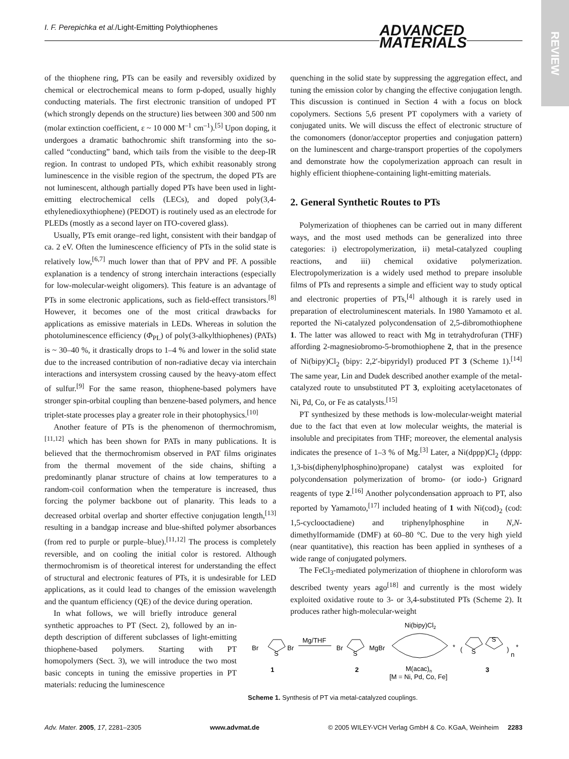I. F. Perepichka et al./Light-Emitting Polythiophenes ADVANCED
MATERIALS
REVIEW
of the thiophene ring, PTs can be easily and reversibly oxidized by chemical or electrochemical means to form p-doped, usually highly conducting materials. The first electronic transition of undoped PT (which strongly depends on the structure) lies between 300 and 500 nm (molar extinction coefficient, ε ~ 10 000 M<sup>–1</sup> cm<sup>–1</sup>).<sup>[5]</sup> Upon doping, it undergoes a dramatic bathochromic shift transforming into the so-called “conducting” band, which tails from the visible to the deep-IR region. In contrast to undoped PTs, which exhibit reasonably strong luminescence in the visible region of the spectrum, the doped PTs are not luminescent, although partially doped PTs have been used in light-emitting electrochemical cells (LECs), and doped poly(3,4-ethylenedioxythiophene) (PEDOT) is routinely used as an electrode for PLEDs (mostly as a second layer on ITO-covered glass).
Usually, PTs emit orange–red light, consistent with their bandgap of ca. 2 eV. Often the luminescence efficiency of PTs in the solid state is relatively low,<sup>[6,7]</sup> much lower than that of PPV and PF. A possible explanation is a tendency of strong interchain interactions (especially for low-molecular-weight oligomers). This feature is an advantage of PTs in some electronic applications, such as field-effect transistors.<sup>[8]</sup> However, it becomes one of the most critical drawbacks for applications as emissive materials in LEDs. Whereas in solution the photoluminescence efficiency (Φ<sub>PL</sub>) of poly(3-alkylthiophenes) (PATs) is ~ 30–40 %, it drastically drops to 1–4 % and lower in the solid state due to the increased contribution of non-radiative decay via interchain interactions and intersystem crossing caused by the heavy-atom effect of sulfur.<sup>[9]</sup> For the same reason, thiophene-based polymers have stronger spin-orbital coupling than benzene-based polymers, and hence triplet-state processes play a greater role in their photophysics.<sup>[10]</sup>
Another feature of PTs is the phenomenon of thermochromism,<sup>[11,12]</sup> which has been shown for PATs in many publications. It is believed that the thermochromism observed in PAT films originates from the thermal movement of the side chains, shifting a predominantly planar structure of chains at low temperatures to a random-coil conformation when the temperature is increased, thus forcing the polymer backbone out of planarity. This leads to a decreased orbital overlap and shorter effective conjugation length,<sup>[13]</sup> resulting in a bandgap increase and blue-shifted polymer absorbances (from red to purple or purple–blue).<sup>[11,12]</sup> The process is completely reversible, and on cooling the initial color is restored. Although thermochromism is of theoretical interest for understanding the effect of structural and electronic features of PTs, it is undesirable for LED applications, as it could lead to changes of the emission wavelength and the quantum efficiency (QE) of the device during operation.
In what follows, we will briefly introduce general synthetic approaches to PT (Sect. 2), followed by an in-depth description of different subclasses of light-emitting thiophene-based polymers. Starting with PT homopolymers (Sect. 3), we will introduce the two most basic concepts in tuning the emissive properties in PT materials: reducing the luminescence
quenching in the solid state by suppressing the aggregation effect, and tuning the emission color by changing the effective conjugation length. This discussion is continued in Section 4 with a focus on block copolymers. Sections 5,6 present PT copolymers with a variety of conjugated units. We will discuss the effect of electronic structure of the comonomers (donor/acceptor properties and conjugation pattern) on the luminescent and charge-transport properties of the copolymers and demonstrate how the copolymerization approach can result in highly efficient thiophene-containing light-emitting materials.
2. General Synthetic Routes to PTs
Polymerization of thiophenes can be carried out in many different ways, and the most used methods can be generalized into three categories: i) electropolymerization, ii) metal-catalyzed coupling reactions, and iii) chemical oxidative polymerization. Electropolymerization is a widely used method to prepare insoluble films of PTs and represents a simple and efficient way to study optical and electronic properties of PTs,<sup>[4]</sup> although it is rarely used in preparation of electroluminescent materials. In 1980 Yamamoto et al. reported the Ni-catalyzed polycondensation of 2,5-dibromothiophene 1. The latter was allowed to react with Mg in tetrahydrofuran (THF) affording 2-magnesiobromo-5-bromothiophene 2, that in the presence of Ni(bipy)Cl<sub>2</sub> (bipy: 2,2′-bipyridyl) produced PT 3 (Scheme 1).<sup>[14]</sup> The same year, Lin and Dudek described another example of the metal-catalyzed route to unsubstituted PT 3, exploiting acetylacetonates of Ni, Pd, Co, or Fe as catalysts.<sup>[15]</sup>
PT synthesized by these methods is low-molecular-weight material due to the fact that even at low molecular weights, the material is insoluble and precipitates from THF; moreover, the elemental analysis indicates the presence of 1–3 % of Mg.<sup>[3]</sup> Later, a Ni(dppp)Cl<sub>2</sub> (dppp: 1,3-bis(diphenylphosphino)propane) catalyst was exploited for polycondensation polymerization of bromo- (or iodo-) Grignard reagents of type 2.<sup>[16]</sup> Another polycondensation approach to PT, also reported by Yamamoto,<sup>[17]</sup> included heating of 1 with Ni(cod)<sub>2</sub> (cod: 1,5-cyclooctadiene) and triphenylphosphine in N,N-dimethylformamide (DMF) at 60–80 °C. Due to the very high yield (near quantitative), this reaction has been applied in syntheses of a wide range of conjugated polymers.
The FeCl<sub>3</sub>-mediated polymerization of thiophene in chloroform was described twenty years ago<sup>[18]</sup> and currently is the most widely exploited oxidative route to 3- or 3,4-substituted PTs (Scheme 2). It produces rather high-molecular-weight
Ni(bipy)Cl2
Br
S
Br
Mg/THF
Br
S
MgBr
*
(
S
S
)
n
*
1
2
M(acac)n
[M = Ni, Pd, Co, Fe]
3
Scheme 1. Synthesis of PT via metal-catalyzed couplings.
Adv. Mater. 2005, 17, 2281–2305 www.advmat.de © 2005 WILEY-VCH Verlag GmbH & Co. KGaA, Weinheim 2283